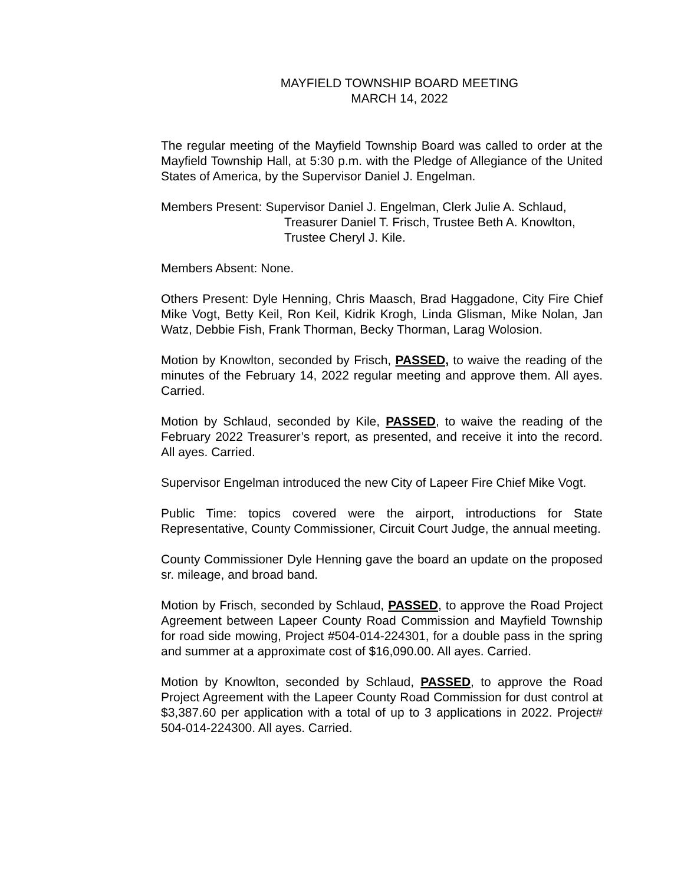MAYFIELD TOWNSHIP BOARD MEETING
MARCH 14, 2022
The regular meeting of the Mayfield Township Board was called to order at the Mayfield Township Hall, at 5:30 p.m. with the Pledge of Allegiance of the United States of America, by the Supervisor Daniel J. Engelman.
Members Present: Supervisor Daniel J. Engelman, Clerk Julie A. Schlaud,
Treasurer Daniel T. Frisch, Trustee Beth A. Knowlton,
Trustee Cheryl J. Kile.
Members Absent: None.
Others Present: Dyle Henning, Chris Maasch, Brad Haggadone, City Fire Chief Mike Vogt, Betty Keil, Ron Keil, Kidrik Krogh, Linda Glisman, Mike Nolan, Jan Watz, Debbie Fish, Frank Thorman, Becky Thorman, Larag Wolosion.
Motion by Knowlton, seconded by Frisch, PASSED, to waive the reading of the minutes of the February 14, 2022 regular meeting and approve them. All ayes. Carried.
Motion by Schlaud, seconded by Kile, PASSED, to waive the reading of the February 2022 Treasurer’s report, as presented, and receive it into the record. All ayes. Carried.
Supervisor Engelman introduced the new City of Lapeer Fire Chief Mike Vogt.
Public Time: topics covered were the airport, introductions for State Representative, County Commissioner, Circuit Court Judge, the annual meeting.
County Commissioner Dyle Henning gave the board an update on the proposed sr. mileage, and broad band.
Motion by Frisch, seconded by Schlaud, PASSED, to approve the Road Project Agreement between Lapeer County Road Commission and Mayfield Township for road side mowing, Project #504-014-224301, for a double pass in the spring and summer at a approximate cost of $16,090.00. All ayes. Carried.
Motion by Knowlton, seconded by Schlaud, PASSED, to approve the Road Project Agreement with the Lapeer County Road Commission for dust control at $3,387.60 per application with a total of up to 3 applications in 2022. Project# 504-014-224300. All ayes. Carried.